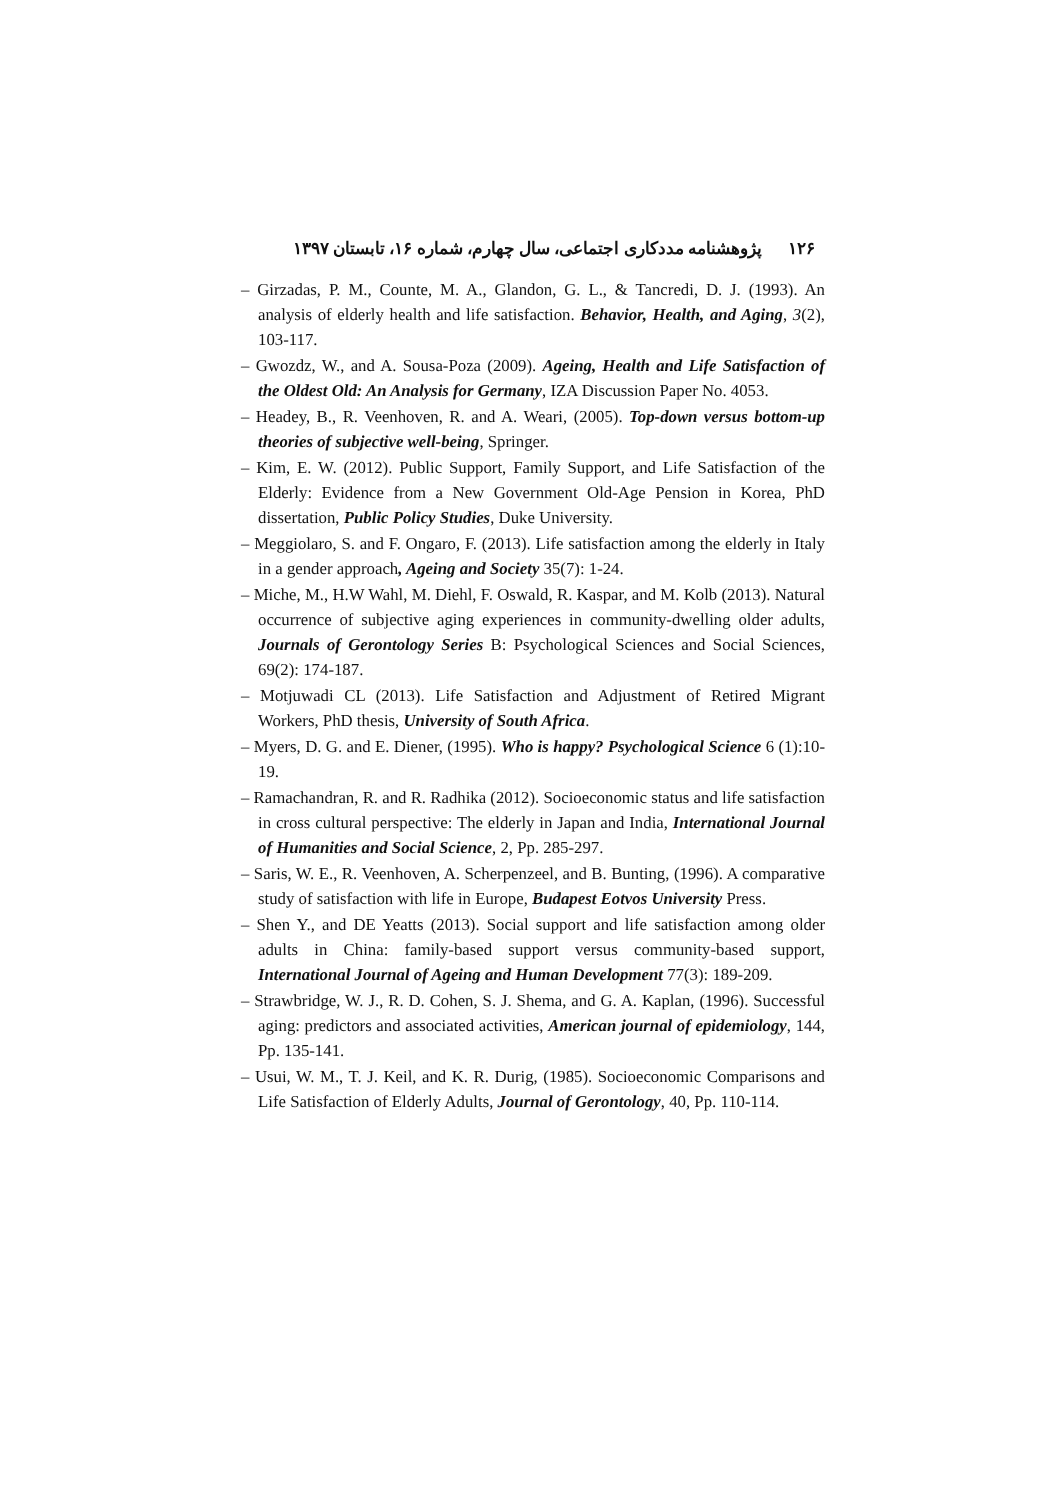۱۲۶ پژوهشنامه مددکاری اجتماعی، سال چهارم، شماره ۱۶، تابستان ۱۳۹۷
– Girzadas, P. M., Counte, M. A., Glandon, G. L., & Tancredi, D. J. (1993). An analysis of elderly health and life satisfaction. Behavior, Health, and Aging, 3(2), 103-117.
– Gwozdz, W., and A. Sousa-Poza (2009). Ageing, Health and Life Satisfaction of the Oldest Old: An Analysis for Germany, IZA Discussion Paper No. 4053.
– Headey, B., R. Veenhoven, R. and A. Weari, (2005). Top-down versus bottom-up theories of subjective well-being, Springer.
– Kim, E. W. (2012). Public Support, Family Support, and Life Satisfaction of the Elderly: Evidence from a New Government Old-Age Pension in Korea, PhD dissertation, Public Policy Studies, Duke University.
– Meggiolaro, S. and F. Ongaro, F. (2013). Life satisfaction among the elderly in Italy in a gender approach, Ageing and Society 35(7): 1-24.
– Miche, M., H.W Wahl, M. Diehl, F. Oswald, R. Kaspar, and M. Kolb (2013). Natural occurrence of subjective aging experiences in community-dwelling older adults, Journals of Gerontology Series B: Psychological Sciences and Social Sciences, 69(2): 174-187.
– Motjuwadi CL (2013). Life Satisfaction and Adjustment of Retired Migrant Workers, PhD thesis, University of South Africa.
– Myers, D. G. and E. Diener, (1995). Who is happy? Psychological Science 6 (1):10-19.
– Ramachandran, R. and R. Radhika (2012). Socioeconomic status and life satisfaction in cross cultural perspective: The elderly in Japan and India, International Journal of Humanities and Social Science, 2, Pp. 285-297.
– Saris, W. E., R. Veenhoven, A. Scherpenzeel, and B. Bunting, (1996). A comparative study of satisfaction with life in Europe, Budapest Eotvos University Press.
– Shen Y., and DE Yeatts (2013). Social support and life satisfaction among older adults in China: family-based support versus community-based support, International Journal of Ageing and Human Development 77(3): 189-209.
– Strawbridge, W. J., R. D. Cohen, S. J. Shema, and G. A. Kaplan, (1996). Successful aging: predictors and associated activities, American journal of epidemiology, 144, Pp. 135-141.
– Usui, W. M., T. J. Keil, and K. R. Durig, (1985). Socioeconomic Comparisons and Life Satisfaction of Elderly Adults, Journal of Gerontology, 40, Pp. 110-114.